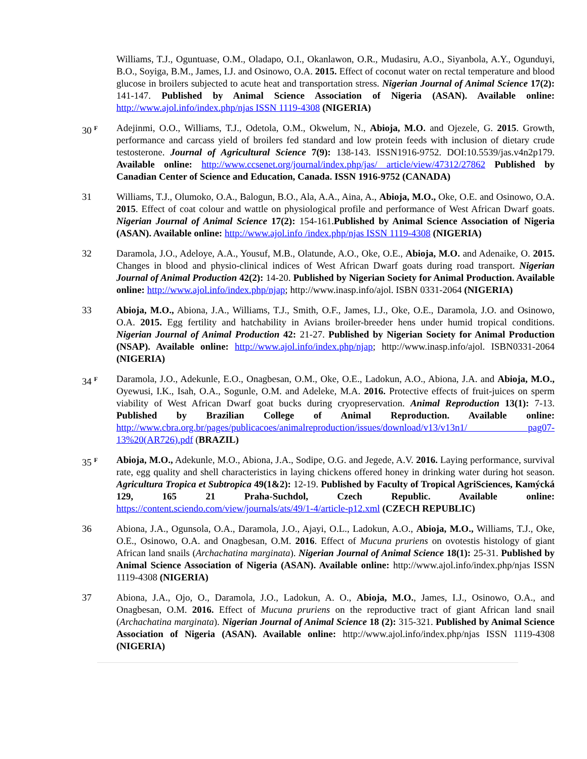Williams, T.J., Oguntuase, O.M., Oladapo, O.I., Okanlawon, O.R., Mudasiru, A.O., Siyanbola, A.Y., Ogunduyi, B.O., Soyiga, B.M., James, I.J. and Osinowo, O.A. 2015. Effect of coconut water on rectal temperature and blood glucose in broilers subjected to acute heat and transportation stress. Nigerian Journal of Animal Science 17(2): 141-147. Published by Animal Science Association of Nigeria (ASAN). Available online: http://www.ajol.info/index.php/njas ISSN 1119-4308 (NIGERIA)
30 <sup>F</sup>
Adejinmi, O.O., Williams, T.J., Odetola, O.M., Okwelum, N., Abioja, M.O. and Ojezele, G. 2015. Growth, performance and carcass yield of broilers fed standard and low protein feeds with inclusion of dietary crude testosterone. Journal of Agricultural Science 7(9): 138-143. ISSN1916-9752. DOI:10.5539/jas.v4n2p179. Available online: http://www.ccsenet.org/journal/index.php/jas/ article/view/47312/27862 Published by Canadian Center of Science and Education, Canada. ISSN 1916-9752 (CANADA)
31 Williams, T.J., Olumoko, O.A., Balogun, B.O., Ala, A.A., Aina, A., Abioja, M.O., Oke, O.E. and Osinowo, O.A. 2015. Effect of coat colour and wattle on physiological profile and performance of West African Dwarf goats. Nigerian Journal of Animal Science 17(2): 154-161.Published by Animal Science Association of Nigeria (ASAN). Available online: http://www.ajol.info /index.php/njas ISSN 1119-4308 (NIGERIA)
32 Daramola, J.O., Adeloye, A.A., Yousuf, M.B., Olatunde, A.O., Oke, O.E., Abioja, M.O. and Adenaike, O. 2015. Changes in blood and physio-clinical indices of West African Dwarf goats during road transport. Nigerian Journal of Animal Production 42(2): 14-20. Published by Nigerian Society for Animal Production. Available online: http://www.ajol.info/index.php/njap; http://www.inasp.info/ajol. ISBN 0331-2064 (NIGERIA)
33 Abioja, M.O., Abiona, J.A., Williams, T.J., Smith, O.F., James, I.J., Oke, O.E., Daramola, J.O. and Osinowo, O.A. 2015. Egg fertility and hatchability in Avians broiler-breeder hens under humid tropical conditions. Nigerian Journal of Animal Production 42: 21-27. Published by Nigerian Society for Animal Production (NSAP). Available online: http://www.ajol.info/index.php/njap; http://www.inasp.info/ajol. ISBN0331-2064 (NIGERIA)
34 <sup>F</sup>
Daramola, J.O., Adekunle, E.O., Onagbesan, O.M., Oke, O.E., Ladokun, A.O., Abiona, J.A. and Abioja, M.O., Oyewusi, I.K., Isah, O.A., Sogunle, O.M. and Adeleke, M.A. 2016. Protective effects of fruit-juices on sperm viability of West African Dwarf goat bucks during cryopreservation. Animal Reproduction 13(1): 7-13. Published by Brazilian College of Animal Reproduction. Available online: http://www.cbra.org.br/pages/publicacoes/animalreproduction/issues/download/v13/v13n1/ pag07-13%20(AR726).pdf (BRAZIL)
35 <sup>F</sup>
Abioja, M.O., Adekunle, M.O., Abiona, J.A., Sodipe, O.G. and Jegede, A.V. 2016. Laying performance, survival rate, egg quality and shell characteristics in laying chickens offered honey in drinking water during hot season. Agricultura Tropica et Subtropica 49(1&2): 12-19. Published by Faculty of Tropical AgriSciences, Kamýcká 129, 165 21 Praha-Suchdol, Czech Republic. Available online: https://content.sciendo.com/view/journals/ats/49/1-4/article-p12.xml (CZECH REPUBLIC)
36 Abiona, J.A., Ogunsola, O.A., Daramola, J.O., Ajayi, O.L., Ladokun, A.O., Abioja, M.O., Williams, T.J., Oke, O.E., Osinowo, O.A. and Onagbesan, O.M. 2016. Effect of Mucuna pruriens on ovotestis histology of giant African land snails (Archachatina marginata). Nigerian Journal of Animal Science 18(1): 25-31. Published by Animal Science Association of Nigeria (ASAN). Available online: http://www.ajol.info/index.php/njas ISSN 1119-4308 (NIGERIA)
37 Abiona, J.A., Ojo, O., Daramola, J.O., Ladokun, A. O., Abioja, M.O., James, I.J., Osinowo, O.A., and Onagbesan, O.M. 2016. Effect of Mucuna pruriens on the reproductive tract of giant African land snail (Archachatina marginata). Nigerian Journal of Animal Science 18 (2): 315-321. Published by Animal Science Association of Nigeria (ASAN). Available online: http://www.ajol.info/index.php/njas ISSN 1119-4308 (NIGERIA)